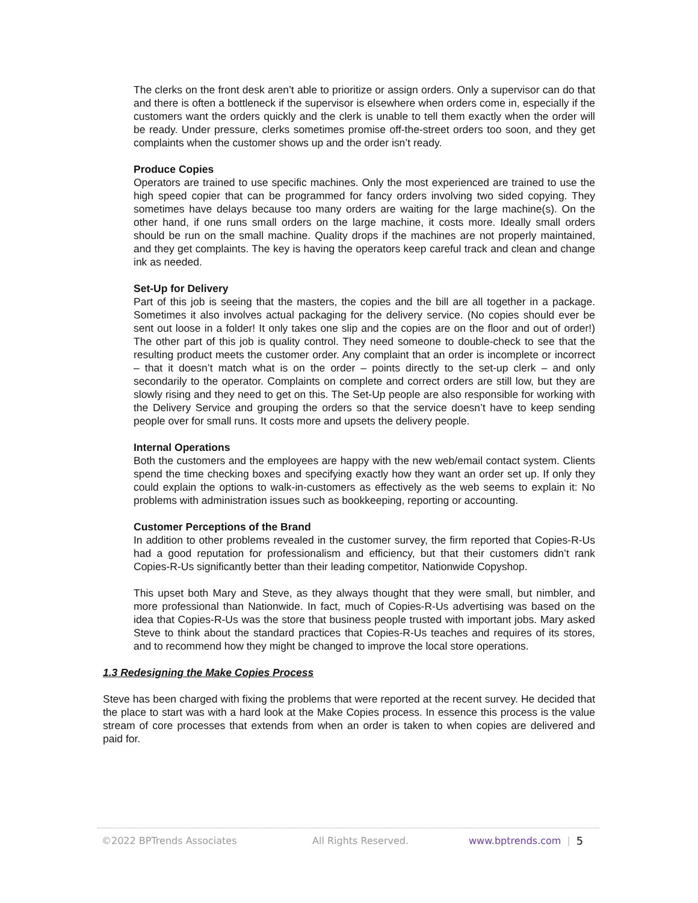The clerks on the front desk aren’t able to prioritize or assign orders. Only a supervisor can do that and there is often a bottleneck if the supervisor is elsewhere when orders come in, especially if the customers want the orders quickly and the clerk is unable to tell them exactly when the order will be ready. Under pressure, clerks sometimes promise off-the-street orders too soon, and they get complaints when the customer shows up and the order isn’t ready.
Produce Copies
Operators are trained to use specific machines. Only the most experienced are trained to use the high speed copier that can be programmed for fancy orders involving two sided copying. They sometimes have delays because too many orders are waiting for the large machine(s). On the other hand, if one runs small orders on the large machine, it costs more. Ideally small orders should be run on the small machine. Quality drops if the machines are not properly maintained, and they get complaints. The key is having the operators keep careful track and clean and change ink as needed.
Set-Up for Delivery
Part of this job is seeing that the masters, the copies and the bill are all together in a package. Sometimes it also involves actual packaging for the delivery service. (No copies should ever be sent out loose in a folder! It only takes one slip and the copies are on the floor and out of order!) The other part of this job is quality control. They need someone to double-check to see that the resulting product meets the customer order. Any complaint that an order is incomplete or incorrect – that it doesn’t match what is on the order – points directly to the set-up clerk – and only secondarily to the operator. Complaints on complete and correct orders are still low, but they are slowly rising and they need to get on this. The Set-Up people are also responsible for working with the Delivery Service and grouping the orders so that the service doesn’t have to keep sending people over for small runs. It costs more and upsets the delivery people.
Internal Operations
Both the customers and the employees are happy with the new web/email contact system. Clients spend the time checking boxes and specifying exactly how they want an order set up. If only they could explain the options to walk-in-customers as effectively as the web seems to explain it: No problems with administration issues such as bookkeeping, reporting or accounting.
Customer Perceptions of the Brand
In addition to other problems revealed in the customer survey, the firm reported that Copies-R-Us had a good reputation for professionalism and efficiency, but that their customers didn’t rank Copies-R-Us significantly better than their leading competitor, Nationwide Copyshop.
This upset both Mary and Steve, as they always thought that they were small, but nimbler, and more professional than Nationwide. In fact, much of Copies-R-Us advertising was based on the idea that Copies-R-Us was the store that business people trusted with important jobs. Mary asked Steve to think about the standard practices that Copies-R-Us teaches and requires of its stores, and to recommend how they might be changed to improve the local store operations.
1.3 Redesigning the Make Copies Process
Steve has been charged with fixing the problems that were reported at the recent survey. He decided that the place to start was with a hard look at the Make Copies process. In essence this process is the value stream of core processes that extends from when an order is taken to when copies are delivered and paid for.
©2022 BPTrends Associates All Rights Reserved. www.bptrends.com | 5